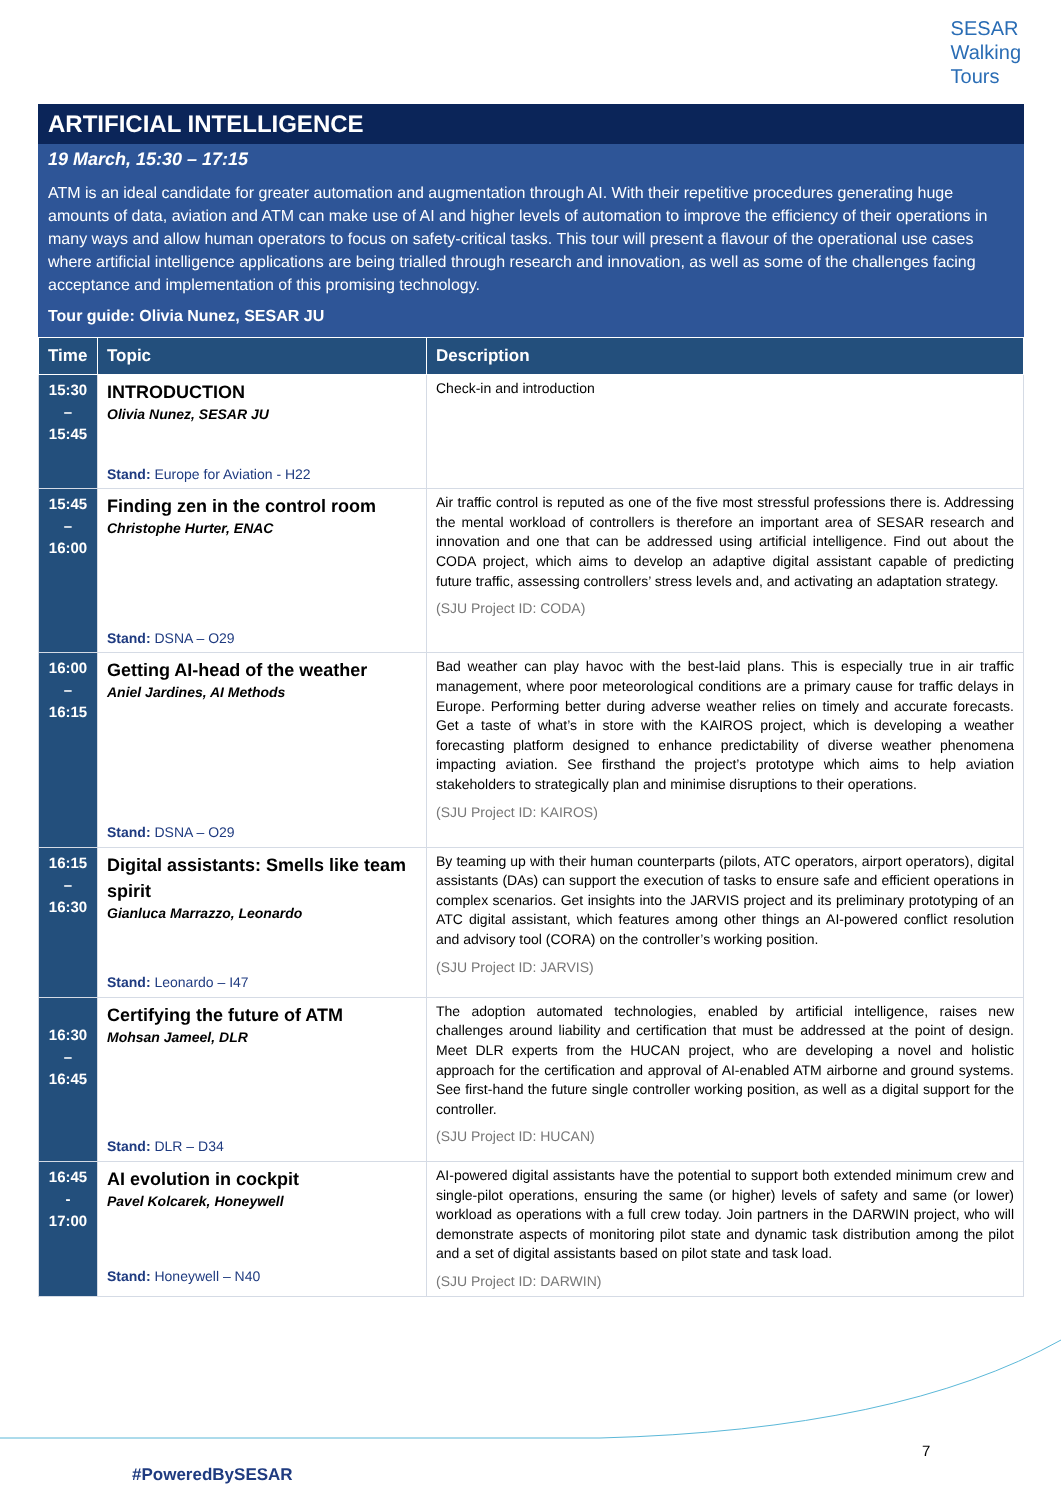SESAR
Walking
Tours
ARTIFICIAL INTELLIGENCE
19 March, 15:30 – 17:15
ATM is an ideal candidate for greater automation and augmentation through AI. With their repetitive procedures generating huge amounts of data, aviation and ATM can make use of AI and higher levels of automation to improve the efficiency of their operations in many ways and allow human operators to focus on safety-critical tasks. This tour will present a flavour of the operational use cases where artificial intelligence applications are being trialled through research and innovation, as well as some of the challenges facing acceptance and implementation of this promising technology.
Tour guide: Olivia Nunez, SESAR JU
| Time | Topic | Description |
| --- | --- | --- |
| 15:30 – 15:45 | INTRODUCTION Olivia Nunez, SESAR JU Stand: Europe for Aviation - H22 | Check-in and introduction |
| 15:45 – 16:00 | Finding zen in the control room Christophe Hurter, ENAC Stand: DSNA – O29 | Air traffic control is reputed as one of the five most stressful professions there is. Addressing the mental workload of controllers is therefore an important area of SESAR research and innovation and one that can be addressed using artificial intelligence. Find out about the CODA project, which aims to develop an adaptive digital assistant capable of predicting future traffic, assessing controllers’ stress levels and, and activating an adaptation strategy. (SJU Project ID: CODA) |
| 16:00 – 16:15 | Getting AI-head of the weather Aniel Jardines, AI Methods Stand: DSNA – O29 | Bad weather can play havoc with the best-laid plans. This is especially true in air traffic management, where poor meteorological conditions are a primary cause for traffic delays in Europe. Performing better during adverse weather relies on timely and accurate forecasts. Get a taste of what’s in store with the KAIROS project, which is developing a weather forecasting platform designed to enhance predictability of diverse weather phenomena impacting aviation. See firsthand the project’s prototype which aims to help aviation stakeholders to strategically plan and minimise disruptions to their operations. (SJU Project ID: KAIROS) |
| 16:15 – 16:30 | Digital assistants: Smells like team spirit Gianluca Marrazzo, Leonardo Stand: Leonardo – I47 | By teaming up with their human counterparts (pilots, ATC operators, airport operators), digital assistants (DAs) can support the execution of tasks to ensure safe and efficient operations in complex scenarios. Get insights into the JARVIS project and its preliminary prototyping of an ATC digital assistant, which features among other things an AI-powered conflict resolution and advisory tool (CORA) on the controller’s working position. (SJU Project ID: JARVIS) |
| 16:30 – 16:45 | Certifying the future of ATM Mohsan Jameel, DLR Stand: DLR – D34 | The adoption automated technologies, enabled by artificial intelligence, raises new challenges around liability and certification that must be addressed at the point of design. Meet DLR experts from the HUCAN project, who are developing a novel and holistic approach for the certification and approval of AI-enabled ATM airborne and ground systems. See first-hand the future single controller working position, as well as a digital support for the controller. (SJU Project ID: HUCAN) |
| 16:45 - 17:00 | AI evolution in cockpit Pavel Kolcarek, Honeywell Stand: Honeywell – N40 | AI-powered digital assistants have the potential to support both extended minimum crew and single-pilot operations, ensuring the same (or higher) levels of safety and same (or lower) workload as operations with a full crew today. Join partners in the DARWIN project, who will demonstrate aspects of monitoring pilot state and dynamic task distribution among the pilot and a set of digital assistants based on pilot state and task load. (SJU Project ID: DARWIN) |
7
#PoweredBySESAR